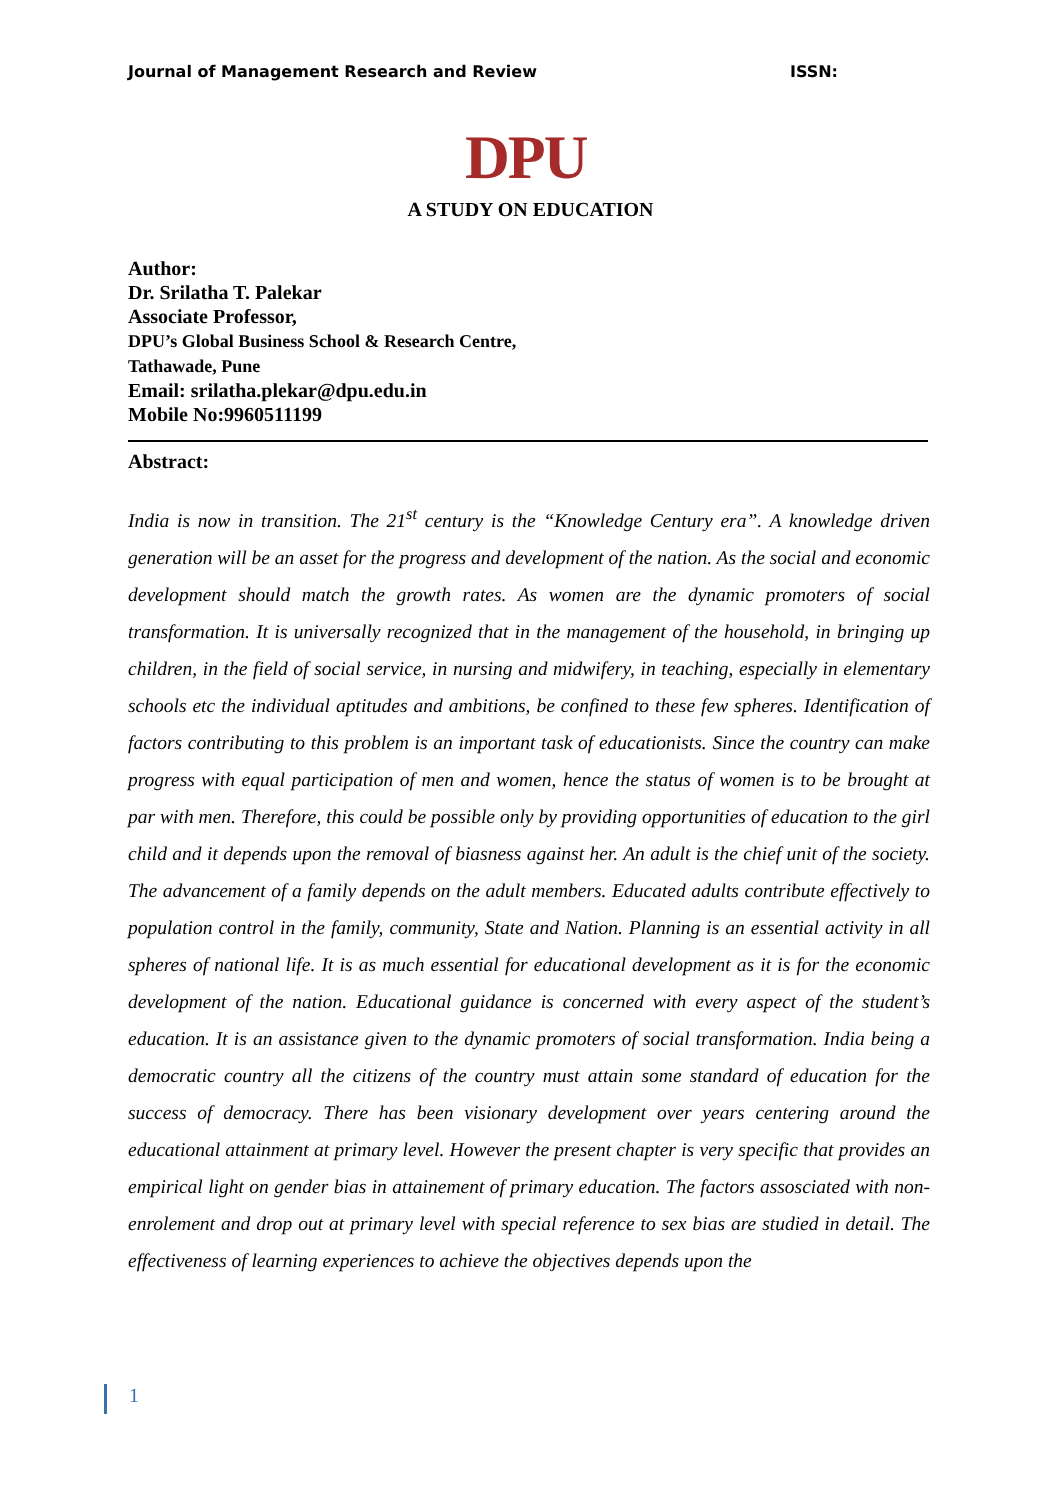Journal of Management Research and Review ISSN:
DPU
A STUDY ON EDUCATION
Author:
Dr. Srilatha T. Palekar
Associate Professor,
DPU’s Global Business School & Research Centre,
Tathawade, Pune
Email: srilatha.plekar@dpu.edu.in
Mobile No:9960511199
Abstract:
India is now in transition. The 21<sup>st</sup> century is the “Knowledge Century era”. A knowledge driven generation will be an asset for the progress and development of the nation. As the social and economic development should match the growth rates. As women are the dynamic promoters of social transformation. It is universally recognized that in the management of the household, in bringing up children, in the field of social service, in nursing and midwifery, in teaching, especially in elementary schools etc the individual aptitudes and ambitions, be confined to these few spheres. Identification of factors contributing to this problem is an important task of educationists. Since the country can make progress with equal participation of men and women, hence the status of women is to be brought at par with men. Therefore, this could be possible only by providing opportunities of education to the girl child and it depends upon the removal of biasness against her. An adult is the chief unit of the society. The advancement of a family depends on the adult members. Educated adults contribute effectively to population control in the family, community, State and Nation. Planning is an essential activity in all spheres of national life. It is as much essential for educational development as it is for the economic development of the nation. Educational guidance is concerned with every aspect of the student’s education. It is an assistance given to the dynamic promoters of social transformation. India being a democratic country all the citizens of the country must attain some standard of education for the success of democracy. There has been visionary development over years centering around the educational attainment at primary level. However the present chapter is very specific that provides an empirical light on gender bias in attainement of primary education. The factors assosciated with non-enrolement and drop out at primary level with special reference to sex bias are studied in detail. The effectiveness of learning experiences to achieve the objectives depends upon the
1